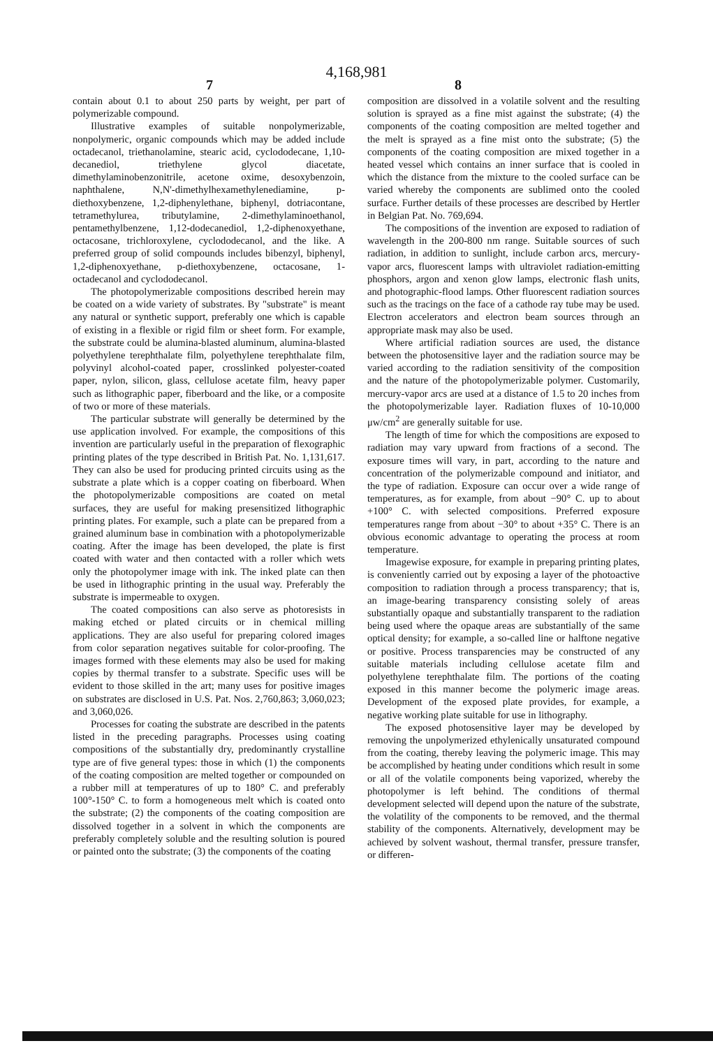4,168,981
7 8
contain about 0.1 to about 250 parts by weight, per part of polymerizable compound.
Illustrative examples of suitable nonpolymerizable, nonpolymeric, organic compounds which may be added include octadecanol, triethanolamine, stearic acid, cyclododecane, 1,10-decanediol, triethylene glycol diacetate, dimethylaminobenzonitrile, acetone oxime, desoxybenzoin, naphthalene, N,N'-dimethylhexamethylenediamine, p-diethoxybenzene, 1,2-diphenylethane, biphenyl, dotriacontane, tetramethylurea, tributylamine, 2-dimethylaminoethanol, pentamethylbenzene, 1,12-dodecanediol, 1,2-diphenoxyethane, octacosane, trichloroxylene, cyclododecanol, and the like. A preferred group of solid compounds includes bibenzyl, biphenyl, 1,2-diphenoxyethane, p-diethoxybenzene, octacosane, 1-octadecanol and cyclododecanol.
The photopolymerizable compositions described herein may be coated on a wide variety of substrates. By "substrate" is meant any natural or synthetic support, preferably one which is capable of existing in a flexible or rigid film or sheet form. For example, the substrate could be alumina-blasted aluminum, alumina-blasted polyethylene terephthalate film, polyethylene terephthalate film, polyvinyl alcohol-coated paper, crosslinked polyester-coated paper, nylon, silicon, glass, cellulose acetate film, heavy paper such as lithographic paper, fiberboard and the like, or a composite of two or more of these materials.
The particular substrate will generally be determined by the use application involved. For example, the compositions of this invention are particularly useful in the preparation of flexographic printing plates of the type described in British Pat. No. 1,131,617. They can also be used for producing printed circuits using as the substrate a plate which is a copper coating on fiberboard. When the photopolymerizable compositions are coated on metal surfaces, they are useful for making presensitized lithographic printing plates. For example, such a plate can be prepared from a grained aluminum base in combination with a photopolymerizable coating. After the image has been developed, the plate is first coated with water and then contacted with a roller which wets only the photopolymer image with ink. The inked plate can then be used in lithographic printing in the usual way. Preferably the substrate is impermeable to oxygen.
The coated compositions can also serve as photoresists in making etched or plated circuits or in chemical milling applications. They are also useful for preparing colored images from color separation negatives suitable for color-proofing. The images formed with these elements may also be used for making copies by thermal transfer to a substrate. Specific uses will be evident to those skilled in the art; many uses for positive images on substrates are disclosed in U.S. Pat. Nos. 2,760,863; 3,060,023; and 3,060,026.
Processes for coating the substrate are described in the patents listed in the preceding paragraphs. Processes using coating compositions of the substantially dry, predominantly crystalline type are of five general types: those in which (1) the components of the coating composition are melted together or compounded on a rubber mill at temperatures of up to 180° C. and preferably 100°-150° C. to form a homogeneous melt which is coated onto the substrate; (2) the components of the coating composition are dissolved together in a solvent in which the components are preferably completely soluble and the resulting solution is poured or painted onto the substrate; (3) the components of the coating
composition are dissolved in a volatile solvent and the resulting solution is sprayed as a fine mist against the substrate; (4) the components of the coating composition are melted together and the melt is sprayed as a fine mist onto the substrate; (5) the components of the coating composition are mixed together in a heated vessel which contains an inner surface that is cooled in which the distance from the mixture to the cooled surface can be varied whereby the components are sublimed onto the cooled surface. Further details of these processes are described by Hertler in Belgian Pat. No. 769,694.
The compositions of the invention are exposed to radiation of wavelength in the 200-800 nm range. Suitable sources of such radiation, in addition to sunlight, include carbon arcs, mercury-vapor arcs, fluorescent lamps with ultraviolet radiation-emitting phosphors, argon and xenon glow lamps, electronic flash units, and photographic-flood lamps. Other fluorescent radiation sources such as the tracings on the face of a cathode ray tube may be used. Electron accelerators and electron beam sources through an appropriate mask may also be used.
Where artificial radiation sources are used, the distance between the photosensitive layer and the radiation source may be varied according to the radiation sensitivity of the composition and the nature of the photopolymerizable polymer. Customarily, mercury-vapor arcs are used at a distance of 1.5 to 20 inches from the photopolymerizable layer. Radiation fluxes of 10-10,000 μw/cm<sup>2</sup> are generally suitable for use.
The length of time for which the compositions are exposed to radiation may vary upward from fractions of a second. The exposure times will vary, in part, according to the nature and concentration of the polymerizable compound and initiator, and the type of radiation. Exposure can occur over a wide range of temperatures, as for example, from about −90° C. up to about +100° C. with selected compositions. Preferred exposure temperatures range from about −30° to about +35° C. There is an obvious economic advantage to operating the process at room temperature.
Imagewise exposure, for example in preparing printing plates, is conveniently carried out by exposing a layer of the photoactive composition to radiation through a process transparency; that is, an image-bearing transparency consisting solely of areas substantially opaque and substantially transparent to the radiation being used where the opaque areas are substantially of the same optical density; for example, a so-called line or halftone negative or positive. Process transparencies may be constructed of any suitable materials including cellulose acetate film and polyethylene terephthalate film. The portions of the coating exposed in this manner become the polymeric image areas. Development of the exposed plate provides, for example, a negative working plate suitable for use in lithography.
The exposed photosensitive layer may be developed by removing the unpolymerized ethylenically unsaturated compound from the coating, thereby leaving the polymeric image. This may be accomplished by heating under conditions which result in some or all of the volatile components being vaporized, whereby the photopolymer is left behind. The conditions of thermal development selected will depend upon the nature of the substrate, the volatility of the components to be removed, and the thermal stability of the components. Alternatively, development may be achieved by solvent washout, thermal transfer, pressure transfer, or differen-